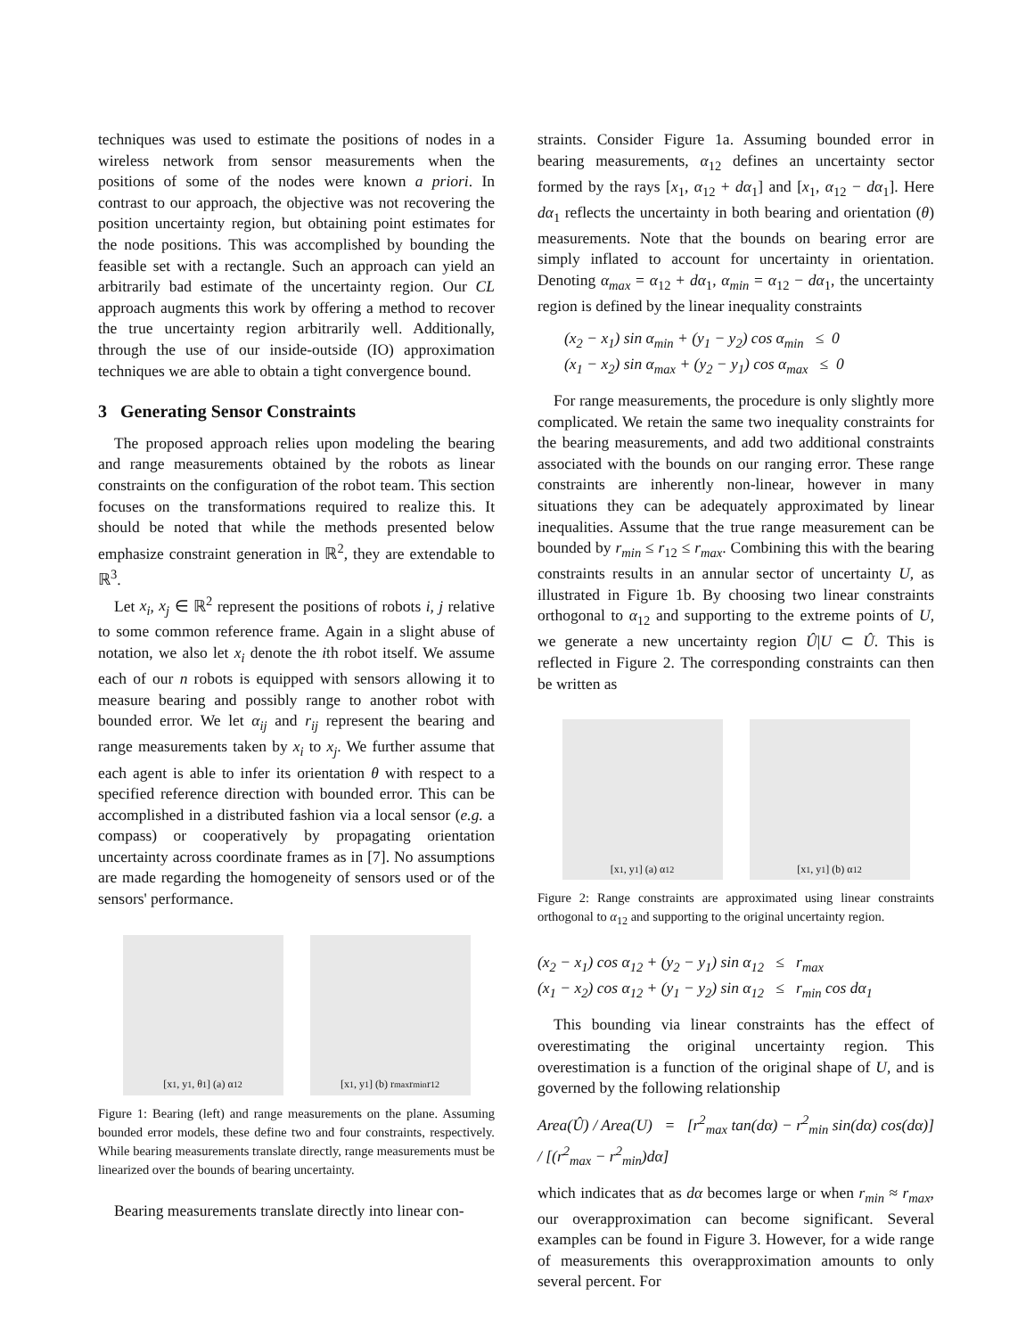techniques was used to estimate the positions of nodes in a wireless network from sensor measurements when the positions of some of the nodes were known a priori. In contrast to our approach, the objective was not recovering the position uncertainty region, but obtaining point estimates for the node positions. This was accomplished by bounding the feasible set with a rectangle. Such an approach can yield an arbitrarily bad estimate of the uncertainty region. Our CL approach augments this work by offering a method to recover the true uncertainty region arbitrarily well. Additionally, through the use of our inside-outside (IO) approximation techniques we are able to obtain a tight convergence bound.
3 Generating Sensor Constraints
The proposed approach relies upon modeling the bearing and range measurements obtained by the robots as linear constraints on the configuration of the robot team. This section focuses on the transformations required to realize this. It should be noted that while the methods presented below emphasize constraint generation in ℝ<sup>2</sup>, they are extendable to ℝ<sup>3</sup>.
Let x<sub>i</sub>, x<sub>j</sub> ∈ ℝ<sup>2</sup> represent the positions of robots i, j relative to some common reference frame. Again in a slight abuse of notation, we also let x<sub>i</sub> denote the ith robot itself. We assume each of our n robots is equipped with sensors allowing it to measure bearing and possibly range to another robot with bounded error. We let α<sub>ij</sub> and r<sub>ij</sub> represent the bearing and range measurements taken by x<sub>i</sub> to x<sub>j</sub>. We further assume that each agent is able to infer its orientation θ with respect to a specified reference direction with bounded error. This can be accomplished in a distributed fashion via a local sensor (e.g. a compass) or cooperatively by propagating orientation uncertainty across coordinate frames as in [7]. No assumptions are made regarding the homogeneity of sensors used or of the sensors' performance.
[x<sub>1</sub>, y<sub>1</sub>, θ<sub>1</sub>] (a) α<sub>12</sub> [x<sub>1</sub>, y<sub>1</sub>] (b) r<sub>max</sub> r<sub>min</sub> r<sub>12</sub>
Figure 1: Bearing (left) and range measurements on the plane. Assuming bounded error models, these define two and four constraints, respectively. While bearing measurements translate directly, range measurements must be linearized over the bounds of bearing uncertainty.
Bearing measurements translate directly into linear con-
straints. Consider Figure 1a. Assuming bounded error in bearing measurements, α<sub>12</sub> defines an uncertainty sector formed by the rays [x<sub>1</sub>, α<sub>12</sub> + dα<sub>1</sub>] and [x<sub>1</sub>, α<sub>12</sub> − dα<sub>1</sub>]. Here dα<sub>1</sub> reflects the uncertainty in both bearing and orientation (θ) measurements. Note that the bounds on bearing error are simply inflated to account for uncertainty in orientation. Denoting α<sub>max</sub> = α<sub>12</sub> + dα<sub>1</sub>, α<sub>min</sub> = α<sub>12</sub> − dα<sub>1</sub>, the uncertainty region is defined by the linear inequality constraints
(x<sub>2</sub> − x<sub>1</sub>) sin α<sub>min</sub> + (y<sub>1</sub> − y<sub>2</sub>) cos α<sub>min</sub> ≤ 0
(x<sub>1</sub> − x<sub>2</sub>) sin α<sub>max</sub> + (y<sub>2</sub> − y<sub>1</sub>) cos α<sub>max</sub> ≤ 0
For range measurements, the procedure is only slightly more complicated. We retain the same two inequality constraints for the bearing measurements, and add two additional constraints associated with the bounds on our ranging error. These range constraints are inherently non-linear, however in many situations they can be adequately approximated by linear inequalities. Assume that the true range measurement can be bounded by r<sub>min</sub> ≤ r<sub>12</sub> ≤ r<sub>max</sub>. Combining this with the bearing constraints results in an annular sector of uncertainty U, as illustrated in Figure 1b. By choosing two linear constraints orthogonal to α<sub>12</sub> and supporting to the extreme points of U, we generate a new uncertainty region Û|U ⊂ Û. This is reflected in Figure 2. The corresponding constraints can then be written as
[x<sub>1</sub>, y<sub>1</sub>] (a) α<sub>12</sub> [x<sub>1</sub>, y<sub>1</sub>] (b) α<sub>12</sub>
Figure 2: Range constraints are approximated using linear constraints orthogonal to α<sub>12</sub> and supporting to the original uncertainty region.
(x<sub>2</sub> − x<sub>1</sub>) cos α<sub>12</sub> + (y<sub>2</sub> − y<sub>1</sub>) sin α<sub>12</sub> ≤ r<sub>max</sub>
(x<sub>1</sub> − x<sub>2</sub>) cos α<sub>12</sub> + (y<sub>1</sub> − y<sub>2</sub>) sin α<sub>12</sub> ≤ r<sub>min</sub> cos dα<sub>1</sub>
This bounding via linear constraints has the effect of overestimating the original uncertainty region. This overestimation is a function of the original shape of U, and is governed by the following relationship
Area(Û) / Area(U) = [r<sup>2</sup><sub>max</sub> tan(dα) − r<sup>2</sup><sub>min</sub> sin(dα) cos(dα)] / [(r<sup>2</sup><sub>max</sub> − r<sup>2</sup><sub>min</sub>)dα]
which indicates that as dα becomes large or when r<sub>min</sub> ≈ r<sub>max</sub>, our overapproximation can become significant. Several examples can be found in Figure 3. However, for a wide range of measurements this overapproximation amounts to only several percent. For